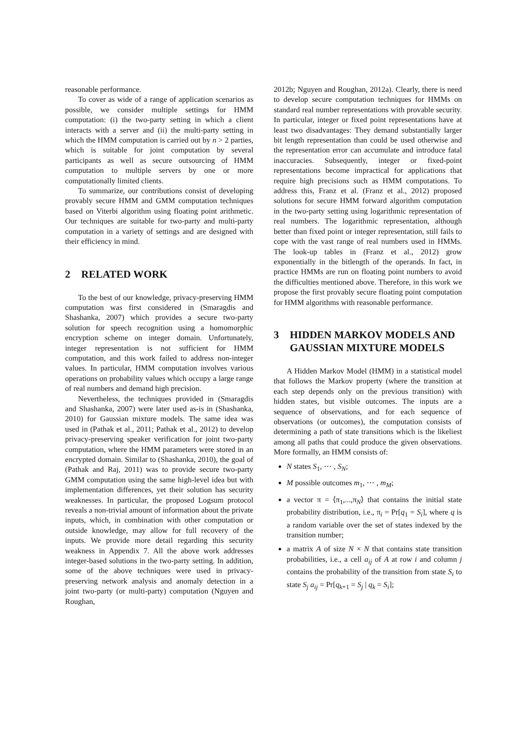reasonable performance.
To cover as wide of a range of application scenarios as possible, we consider multiple settings for HMM computation: (i) the two-party setting in which a client interacts with a server and (ii) the multi-party setting in which the HMM computation is carried out by n > 2 parties, which is suitable for joint computation by several participants as well as secure outsourcing of HMM computation to multiple servers by one or more computationally limited clients.
To summarize, our contributions consist of developing provably secure HMM and GMM computation techniques based on Viterbi algorithm using floating point arithmetic. Our techniques are suitable for two-party and multi-party computation in a variety of settings and are designed with their efficiency in mind.
2 RELATED WORK
To the best of our knowledge, privacy-preserving HMM computation was first considered in (Smaragdis and Shashanka, 2007) which provides a secure two-party solution for speech recognition using a homomorphic encryption scheme on integer domain. Unfortunately, integer representation is not sufficient for HMM computation, and this work failed to address non-integer values. In particular, HMM computation involves various operations on probability values which occupy a large range of real numbers and demand high precision.
Nevertheless, the techniques provided in (Smaragdis and Shashanka, 2007) were later used as-is in (Shashanka, 2010) for Gaussian mixture models. The same idea was used in (Pathak et al., 2011; Pathak et al., 2012) to develop privacy-preserving speaker verification for joint two-party computation, where the HMM parameters were stored in an encrypted domain. Similar to (Shashanka, 2010), the goal of (Pathak and Raj, 2011) was to provide secure two-party GMM computation using the same high-level idea but with implementation differences, yet their solution has security weaknesses. In particular, the proposed Logsum protocol reveals a non-trivial amount of information about the private inputs, which, in combination with other computation or outside knowledge, may allow for full recovery of the inputs. We provide more detail regarding this security weakness in Appendix 7. All the above work addresses integer-based solutions in the two-party setting. In addition, some of the above techniques were used in privacy-preserving network analysis and anomaly detection in a joint two-party (or multi-party) computation (Nguyen and Roughan,
2012b; Nguyen and Roughan, 2012a). Clearly, there is need to develop secure computation techniques for HMMs on standard real number representations with provable security. In particular, integer or fixed point representations have at least two disadvantages: They demand substantially larger bit length representation than could be used otherwise and the representation error can accumulate and introduce fatal inaccuracies. Subsequently, integer or fixed-point representations become impractical for applications that require high precisions such as HMM computations. To address this, Franz et al. (Franz et al., 2012) proposed solutions for secure HMM forward algorithm computation in the two-party setting using logarithmic representation of real numbers. The logarithmic representation, although better than fixed point or integer representation, still fails to cope with the vast range of real numbers used in HMMs. The look-up tables in (Franz et al., 2012) grow exponentially in the bitlength of the operands. In fact, in practice HMMs are run on floating point numbers to avoid the difficulties mentioned above. Therefore, in this work we propose the first provably secure floating point computation for HMM algorithms with reasonable performance.
3 HIDDEN MARKOV MODELS AND GAUSSIAN MIXTURE MODELS
A Hidden Markov Model (HMM) in a statistical model that follows the Markov property (where the transition at each step depends only on the previous transition) with hidden states, but visible outcomes. The inputs are a sequence of observations, and for each sequence of observations (or outcomes), the computation consists of determining a path of state transitions which is the likeliest among all paths that could produce the given observations. More formally, an HMM consists of:
N states S<sub>1</sub>, ⋯ , S<sub>N</sub>;
M possible outcomes m<sub>1</sub>, ⋯ , m<sub>M</sub>;
a vector π = ⟨π<sub>1</sub>,...,π<sub>N</sub>⟩ that contains the initial state probability distribution, i.e., π<sub>i</sub> = Pr[q<sub>1</sub> = S<sub>i</sub>], where q is a random variable over the set of states indexed by the transition number;
a matrix A of size N × N that contains state transition probabilities, i.e., a cell a<sub>ij</sub> of A at row i and column j contains the probability of the transition from state S<sub>i</sub> to state S<sub>j</sub> a<sub>ij</sub> = Pr[q<sub>k+1</sub> = S<sub>j</sub> | q<sub>k</sub> = S<sub>i</sub>];